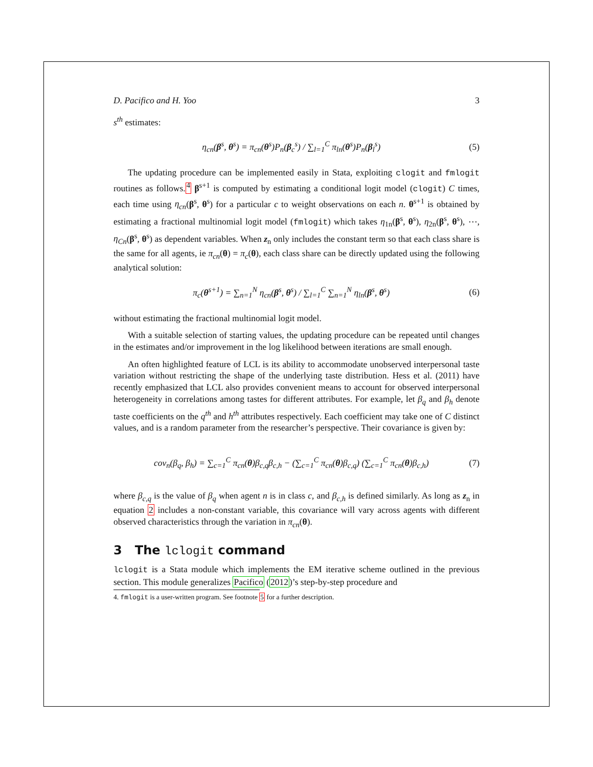D. Pacifico and H. Yoo 3
s<sup>th</sup> estimates:
η<sub>cn</sub>(β<sup>s</sup>, θ<sup>s</sup>) = π<sub>cn</sub>(θ<sup>s</sup>)P<sub>n</sub>(β<sub>c</sub><sup>s</sup>) / ∑<sub>l=1</sub><sup>C</sup> π<sub>ln</sub>(θ<sup>s</sup>)P<sub>n</sub>(β<sub>l</sub><sup>s</sup>)
(5)
The updating procedure can be implemented easily in Stata, exploiting clogit and fmlogit routines as follows.<sup>4</sup> β<sup>s+1</sup> is computed by estimating a conditional logit model (clogit) C times, each time using η<sub>cn</sub>(β<sup>s</sup>, θ<sup>s</sup>) for a particular c to weight observations on each n. θ<sup>s+1</sup> is obtained by estimating a fractional multinomial logit model (fmlogit) which takes η<sub>1n</sub>(β<sup>s</sup>, θ<sup>s</sup>), η<sub>2n</sub>(β<sup>s</sup>, θ<sup>s</sup>), ⋯, η<sub>Cn</sub>(β<sup>s</sup>, θ<sup>s</sup>) as dependent variables. When z<sub>n</sub> only includes the constant term so that each class share is the same for all agents, ie π<sub>cn</sub>(θ) = π<sub>c</sub>(θ), each class share can be directly updated using the following analytical solution:
π<sub>c</sub>(θ<sup>s+1</sup>) = ∑<sub>n=1</sub><sup>N</sup> η<sub>cn</sub>(β<sup>s</sup>, θ<sup>s</sup>) / ∑<sub>l=1</sub><sup>C</sup> ∑<sub>n=1</sub><sup>N</sup> η<sub>ln</sub>(β<sup>s</sup>, θ<sup>s</sup>)
(6)
without estimating the fractional multinomial logit model.
With a suitable selection of starting values, the updating procedure can be repeated until changes in the estimates and/or improvement in the log likelihood between iterations are small enough.
An often highlighted feature of LCL is its ability to accommodate unobserved interpersonal taste variation without restricting the shape of the underlying taste distribution. Hess et al. (2011) have recently emphasized that LCL also provides convenient means to account for observed interpersonal heterogeneity in correlations among tastes for different attributes. For example, let β<sub>q</sub> and β<sub>h</sub> denote taste coefficients on the q<sup>th</sup> and h<sup>th</sup> attributes respectively. Each coefficient may take one of C distinct values, and is a random parameter from the researcher’s perspective. Their covariance is given by:
cov<sub>n</sub>(β<sub>q</sub>, β<sub>h</sub>) = ∑<sub>c=1</sub><sup>C</sup> π<sub>cn</sub>(θ)β<sub>c,q</sub>β<sub>c,h</sub> − (∑<sub>c=1</sub><sup>C</sup> π<sub>cn</sub>(θ)β<sub>c,q</sub>) (∑<sub>c=1</sub><sup>C</sup> π<sub>cn</sub>(θ)β<sub>c,h</sub>)
(7)
where β<sub>c,q</sub> is the value of β<sub>q</sub> when agent n is in class c, and β<sub>c,h</sub> is defined similarly. As long as z<sub>n</sub> in equation 2 includes a non-constant variable, this covariance will vary across agents with different observed characteristics through the variation in π<sub>cn</sub>(θ).
3 The lclogit command
lclogit is a Stata module which implements the EM iterative scheme outlined in the previous section. This module generalizes Pacifico (2012)’s step-by-step procedure and
4. fmlogit is a user-written program. See footnote 5 for a further description.